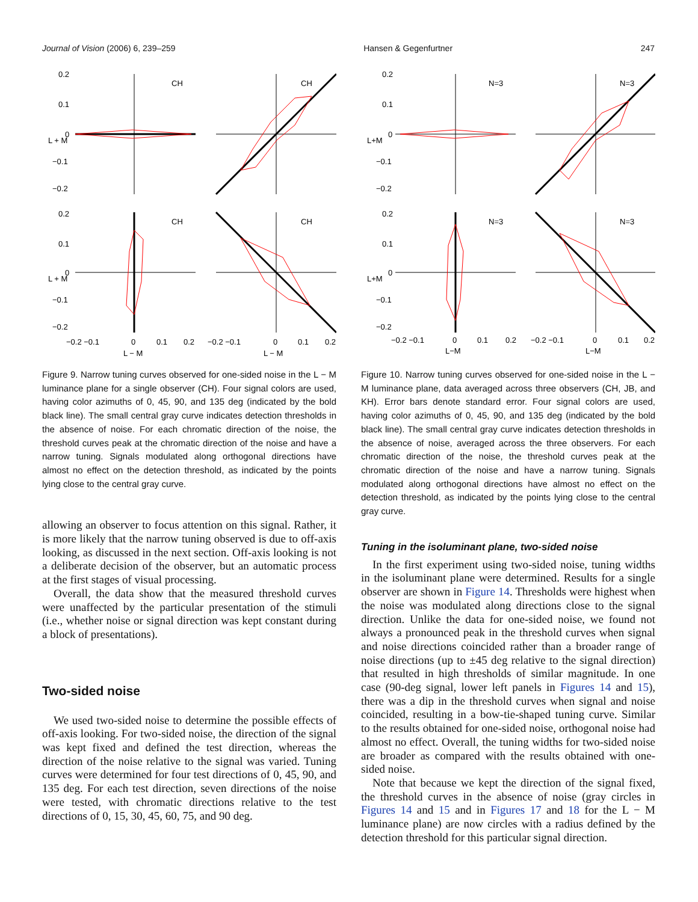Journal of Vision (2006) 6, 239–259 Hansen & Gegenfurtner 247
0.2
0.1
0
−0.1
−0.2
CH
CH
CH
CH
0.2
0.1
0
−0.1
−0.2
−0.2 −0.1
0
0.1
0.2
L − M
−0.2 −0.1
0
0.1
0.2
L − M
L + M
L + M
Figure 9. Narrow tuning curves observed for one-sided noise in the L − M luminance plane for a single observer (CH). Four signal colors are used, having color azimuths of 0, 45, 90, and 135 deg (indicated by the bold black line). The small central gray curve indicates detection thresholds in the absence of noise. For each chromatic direction of the noise, the threshold curves peak at the chromatic direction of the noise and have a narrow tuning. Signals modulated along orthogonal directions have almost no effect on the detection threshold, as indicated by the points lying close to the central gray curve.
allowing an observer to focus attention on this signal. Rather, it is more likely that the narrow tuning observed is due to off-axis looking, as discussed in the next section. Off-axis looking is not a deliberate decision of the observer, but an automatic process at the first stages of visual processing.
Overall, the data show that the measured threshold curves were unaffected by the particular presentation of the stimuli (i.e., whether noise or signal direction was kept constant during a block of presentations).
Two-sided noise
We used two-sided noise to determine the possible effects of off-axis looking. For two-sided noise, the direction of the signal was kept fixed and defined the test direction, whereas the direction of the noise relative to the signal was varied. Tuning curves were determined for four test directions of 0, 45, 90, and 135 deg. For each test direction, seven directions of the noise were tested, with chromatic directions relative to the test directions of 0, 15, 30, 45, 60, 75, and 90 deg.
0.2
0.1
0
−0.1
−0.2
N=3
N=3
N=3
N=3
0.2
0.1
0
−0.1
−0.2
−0.2 −0.1
0
0.1
0.2
L−M
−0.2 −0.1
0
0.1
0.2
L−M
L+M
L+M
Figure 10. Narrow tuning curves observed for one-sided noise in the L − M luminance plane, data averaged across three observers (CH, JB, and KH). Error bars denote standard error. Four signal colors are used, having color azimuths of 0, 45, 90, and 135 deg (indicated by the bold black line). The small central gray curve indicates detection thresholds in the absence of noise, averaged across the three observers. For each chromatic direction of the noise, the threshold curves peak at the chromatic direction of the noise and have a narrow tuning. Signals modulated along orthogonal directions have almost no effect on the detection threshold, as indicated by the points lying close to the central gray curve.
Tuning in the isoluminant plane, two-sided noise
In the first experiment using two-sided noise, tuning widths in the isoluminant plane were determined. Results for a single observer are shown in Figure 14. Thresholds were highest when the noise was modulated along directions close to the signal direction. Unlike the data for one-sided noise, we found not always a pronounced peak in the threshold curves when signal and noise directions coincided rather than a broader range of noise directions (up to ±45 deg relative to the signal direction) that resulted in high thresholds of similar magnitude. In one case (90-deg signal, lower left panels in Figures 14 and 15), there was a dip in the threshold curves when signal and noise coincided, resulting in a bow-tie-shaped tuning curve. Similar to the results obtained for one-sided noise, orthogonal noise had almost no effect. Overall, the tuning widths for two-sided noise are broader as compared with the results obtained with one-sided noise.
Note that because we kept the direction of the signal fixed, the threshold curves in the absence of noise (gray circles in Figures 14 and 15 and in Figures 17 and 18 for the L − M luminance plane) are now circles with a radius defined by the detection threshold for this particular signal direction.